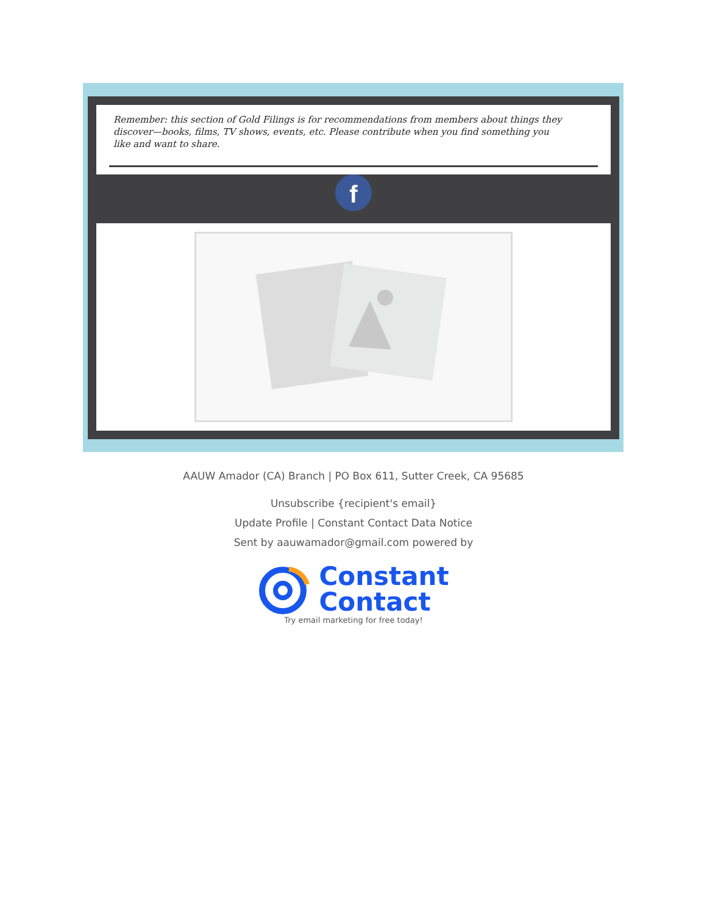Remember: this section of Gold Filings is for recommendations from members about things they discover—books, films, TV shows, events, etc. Please contribute when you find something you like and want to share.
f
AAUW Amador (CA) Branch | PO Box 611, Sutter Creek, CA 95685
Unsubscribe {recipient's email}
Update Profile | Constant Contact Data Notice
Sent by aauwamador@gmail.com powered by
Constant
Contact
Try email marketing for free today!